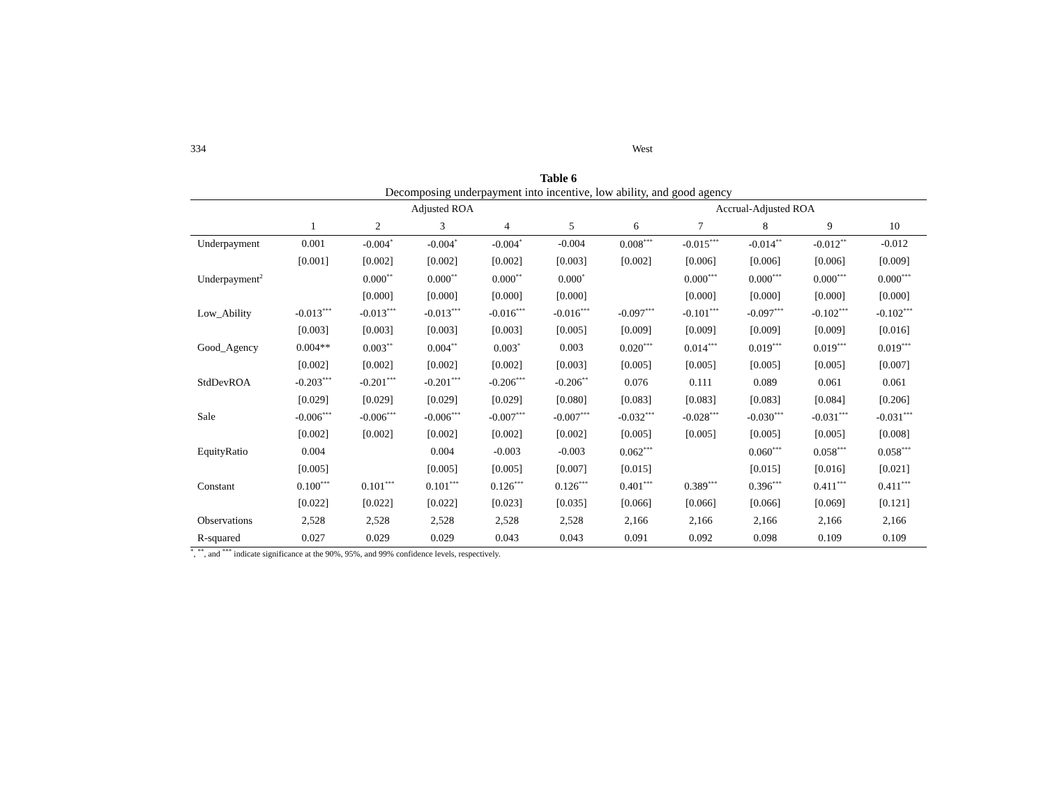334 West
Table 6
Decomposing underpayment into incentive, low ability, and good agency
| | Adjusted ROA | | | | | Accrual-Adjusted ROA | | | | |
| --- | --- | --- | --- | --- | --- | --- | --- | --- | --- | --- |
| | 1 | 2 | 3 | 4 | 5 | 6 | 7 | 8 | 9 | 10 |
| Underpayment | 0.001 | -0.004<sup>*</sup> | -0.004<sup>*</sup> | -0.004<sup>*</sup> | -0.004 | 0.008<sup>***</sup> | -0.015<sup>***</sup> | -0.014<sup>**</sup> | -0.012<sup>**</sup> | -0.012 |
| | [0.001] | [0.002] | [0.002] | [0.002] | [0.003] | [0.002] | [0.006] | [0.006] | [0.006] | [0.009] |
| Underpayment<sup>2</sup> | | 0.000<sup>**</sup> | 0.000<sup>**</sup> | 0.000<sup>**</sup> | 0.000<sup>*</sup> | | 0.000<sup>***</sup> | 0.000<sup>***</sup> | 0.000<sup>***</sup> | 0.000<sup>***</sup> |
| | | [0.000] | [0.000] | [0.000] | [0.000] | | [0.000] | [0.000] | [0.000] | [0.000] |
| Low_Ability | -0.013<sup>***</sup> | -0.013<sup>***</sup> | -0.013<sup>***</sup> | -0.016<sup>***</sup> | -0.016<sup>***</sup> | -0.097<sup>***</sup> | -0.101<sup>***</sup> | -0.097<sup>***</sup> | -0.102<sup>***</sup> | -0.102<sup>***</sup> |
| | [0.003] | [0.003] | [0.003] | [0.003] | [0.005] | [0.009] | [0.009] | [0.009] | [0.009] | [0.016] |
| Good_Agency | 0.004** | 0.003<sup>**</sup> | 0.004<sup>**</sup> | 0.003<sup>*</sup> | 0.003 | 0.020<sup>***</sup> | 0.014<sup>***</sup> | 0.019<sup>***</sup> | 0.019<sup>***</sup> | 0.019<sup>***</sup> |
| | [0.002] | [0.002] | [0.002] | [0.002] | [0.003] | [0.005] | [0.005] | [0.005] | [0.005] | [0.007] |
| StdDevROA | -0.203<sup>***</sup> | -0.201<sup>***</sup> | -0.201<sup>***</sup> | -0.206<sup>***</sup> | -0.206<sup>**</sup> | 0.076 | 0.111 | 0.089 | 0.061 | 0.061 |
| | [0.029] | [0.029] | [0.029] | [0.029] | [0.080] | [0.083] | [0.083] | [0.083] | [0.084] | [0.206] |
| Sale | -0.006<sup>***</sup> | -0.006<sup>***</sup> | -0.006<sup>***</sup> | -0.007<sup>***</sup> | -0.007<sup>***</sup> | -0.032<sup>***</sup> | -0.028<sup>***</sup> | -0.030<sup>***</sup> | -0.031<sup>***</sup> | -0.031<sup>***</sup> |
| | [0.002] | [0.002] | [0.002] | [0.002] | [0.002] | [0.005] | [0.005] | [0.005] | [0.005] | [0.008] |
| EquityRatio | 0.004 | | 0.004 | -0.003 | -0.003 | 0.062<sup>***</sup> | | 0.060<sup>***</sup> | 0.058<sup>***</sup> | 0.058<sup>***</sup> |
| | [0.005] | | [0.005] | [0.005] | [0.007] | [0.015] | | [0.015] | [0.016] | [0.021] |
| Constant | 0.100<sup>***</sup> | 0.101<sup>***</sup> | 0.101<sup>***</sup> | 0.126<sup>***</sup> | 0.126<sup>***</sup> | 0.401<sup>***</sup> | 0.389<sup>***</sup> | 0.396<sup>***</sup> | 0.411<sup>***</sup> | 0.411<sup>***</sup> |
| | [0.022] | [0.022] | [0.022] | [0.023] | [0.035] | [0.066] | [0.066] | [0.066] | [0.069] | [0.121] |
| Observations | 2,528 | 2,528 | 2,528 | 2,528 | 2,528 | 2,166 | 2,166 | 2,166 | 2,166 | 2,166 |
| R-squared | 0.027 | 0.029 | 0.029 | 0.043 | 0.043 | 0.091 | 0.092 | 0.098 | 0.109 | 0.109 |
<sup>*</sup>, <sup>**</sup>, and <sup>***</sup> indicate significance at the 90%, 95%, and 99% confidence levels, respectively.